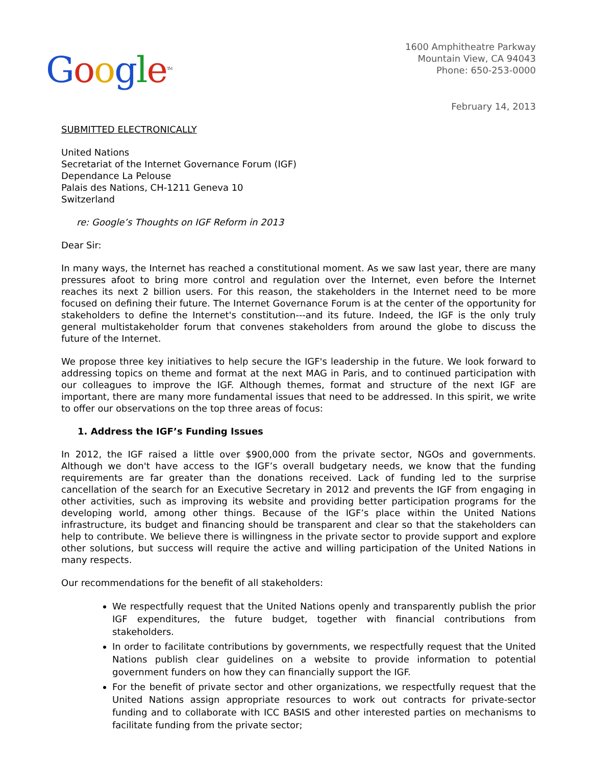Google<sup>TM</sup>
1600 Amphitheatre Parkway
Mountain View, CA 94043
Phone: 650-253-0000
February 14, 2013
SUBMITTED ELECTRONICALLY
United Nations
Secretariat of the Internet Governance Forum (IGF)
Dependance La Pelouse
Palais des Nations, CH-1211 Geneva 10
Switzerland
re: Google’s Thoughts on IGF Reform in 2013
Dear Sir:
In many ways, the Internet has reached a constitutional moment. As we saw last year, there are many pressures afoot to bring more control and regulation over the Internet, even before the Internet reaches its next 2 billion users. For this reason, the stakeholders in the Internet need to be more focused on defining their future. The Internet Governance Forum is at the center of the opportunity for stakeholders to define the Internet's constitution---and its future. Indeed, the IGF is the only truly general multistakeholder forum that convenes stakeholders from around the globe to discuss the future of the Internet.
We propose three key initiatives to help secure the IGF's leadership in the future. We look forward to addressing topics on theme and format at the next MAG in Paris, and to continued participation with our colleagues to improve the IGF. Although themes, format and structure of the next IGF are important, there are many more fundamental issues that need to be addressed. In this spirit, we write to offer our observations on the top three areas of focus:
1. Address the IGF’s Funding Issues
In 2012, the IGF raised a little over $900,000 from the private sector, NGOs and governments. Although we don't have access to the IGF’s overall budgetary needs, we know that the funding requirements are far greater than the donations received. Lack of funding led to the surprise cancellation of the search for an Executive Secretary in 2012 and prevents the IGF from engaging in other activities, such as improving its website and providing better participation programs for the developing world, among other things. Because of the IGF’s place within the United Nations infrastructure, its budget and financing should be transparent and clear so that the stakeholders can help to contribute. We believe there is willingness in the private sector to provide support and explore other solutions, but success will require the active and willing participation of the United Nations in many respects.
Our recommendations for the benefit of all stakeholders:
We respectfully request that the United Nations openly and transparently publish the prior IGF expenditures, the future budget, together with financial contributions from stakeholders.
In order to facilitate contributions by governments, we respectfully request that the United Nations publish clear guidelines on a website to provide information to potential government funders on how they can financially support the IGF.
For the benefit of private sector and other organizations, we respectfully request that the United Nations assign appropriate resources to work out contracts for private-sector funding and to collaborate with ICC BASIS and other interested parties on mechanisms to facilitate funding from the private sector;